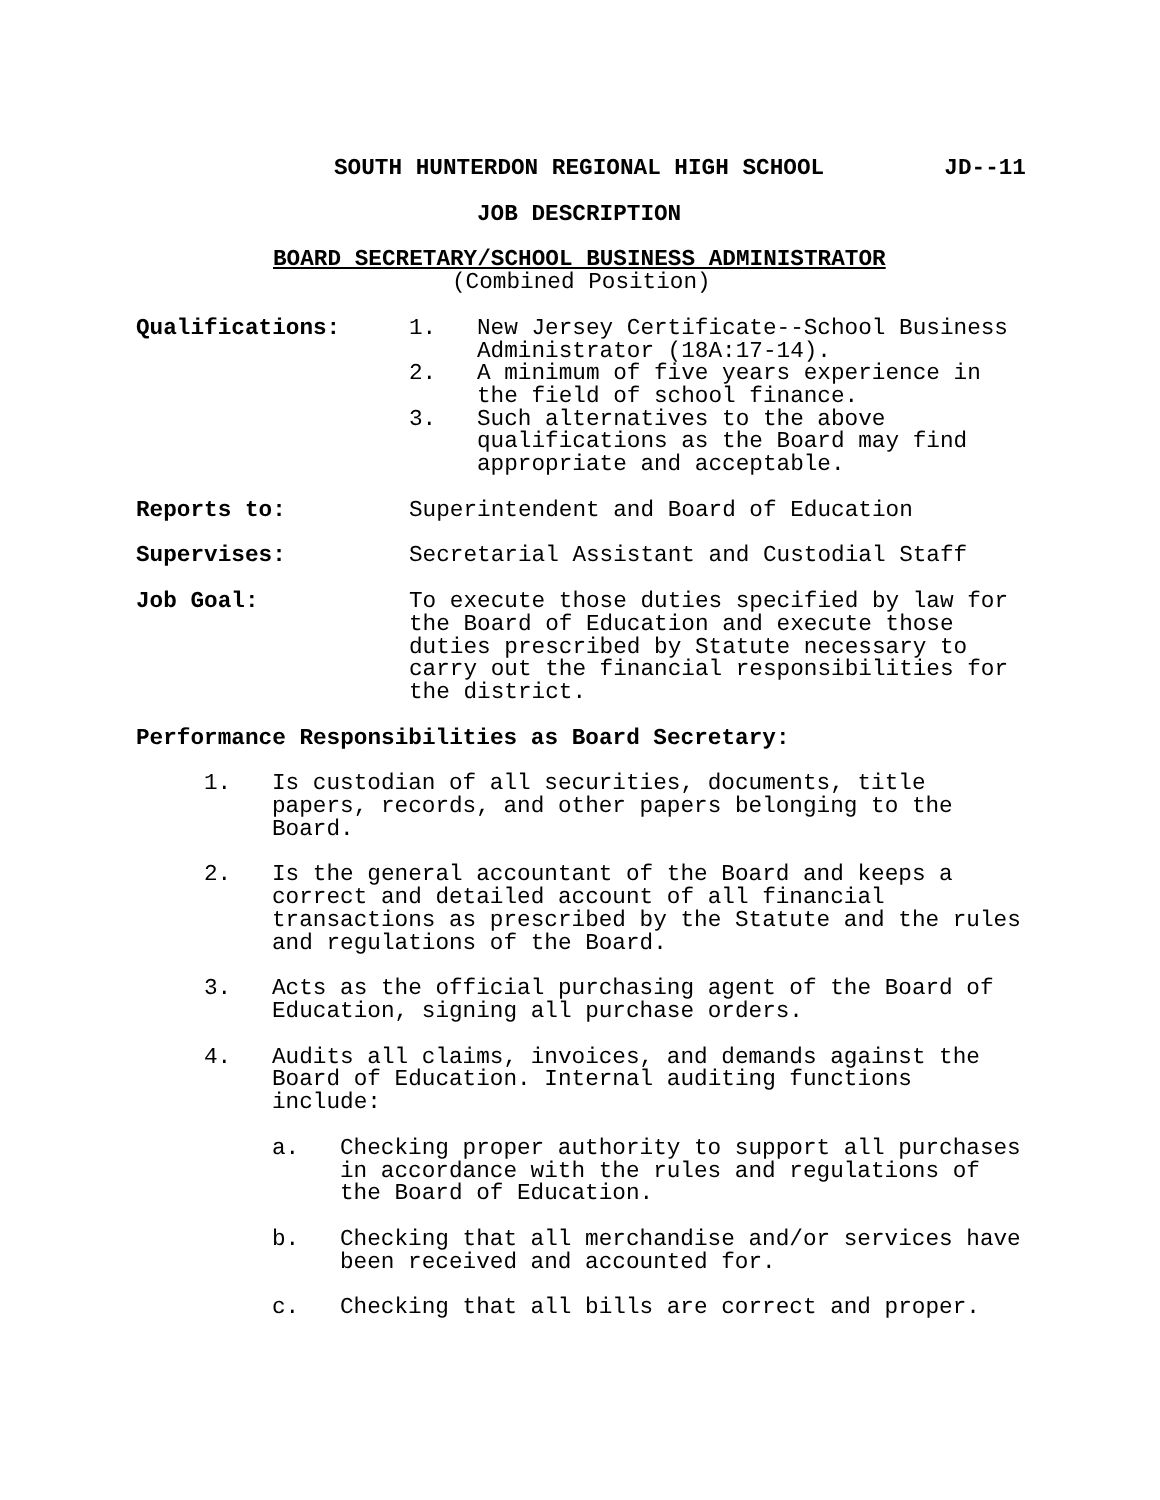SOUTH HUNTERDON REGIONAL HIGH SCHOOL JD--11
JOB DESCRIPTION
BOARD SECRETARY/SCHOOL BUSINESS ADMINISTRATOR
(Combined Position)
Qualifications: 1. New Jersey Certificate--School Business
Administrator (18A:17-14).
2. A minimum of five years experience in
the field of school finance.
3. Such alternatives to the above
qualifications as the Board may find
appropriate and acceptable.
Reports to: Superintendent and Board of Education
Supervises: Secretarial Assistant and Custodial Staff
Job Goal: To execute those duties specified by law for
the Board of Education and execute those
duties prescribed by Statute necessary to
carry out the financial responsibilities for
the district.
Performance Responsibilities as Board Secretary:
1. Is custodian of all securities, documents, title
papers, records, and other papers belonging to the
Board.
2. Is the general accountant of the Board and keeps a
correct and detailed account of all financial
transactions as prescribed by the Statute and the rules
and regulations of the Board.
3. Acts as the official purchasing agent of the Board of
Education, signing all purchase orders.
4. Audits all claims, invoices, and demands against the
Board of Education. Internal auditing functions
include:
a. Checking proper authority to support all purchases
in accordance with the rules and regulations of
the Board of Education.
b. Checking that all merchandise and/or services have
been received and accounted for.
c. Checking that all bills are correct and proper.